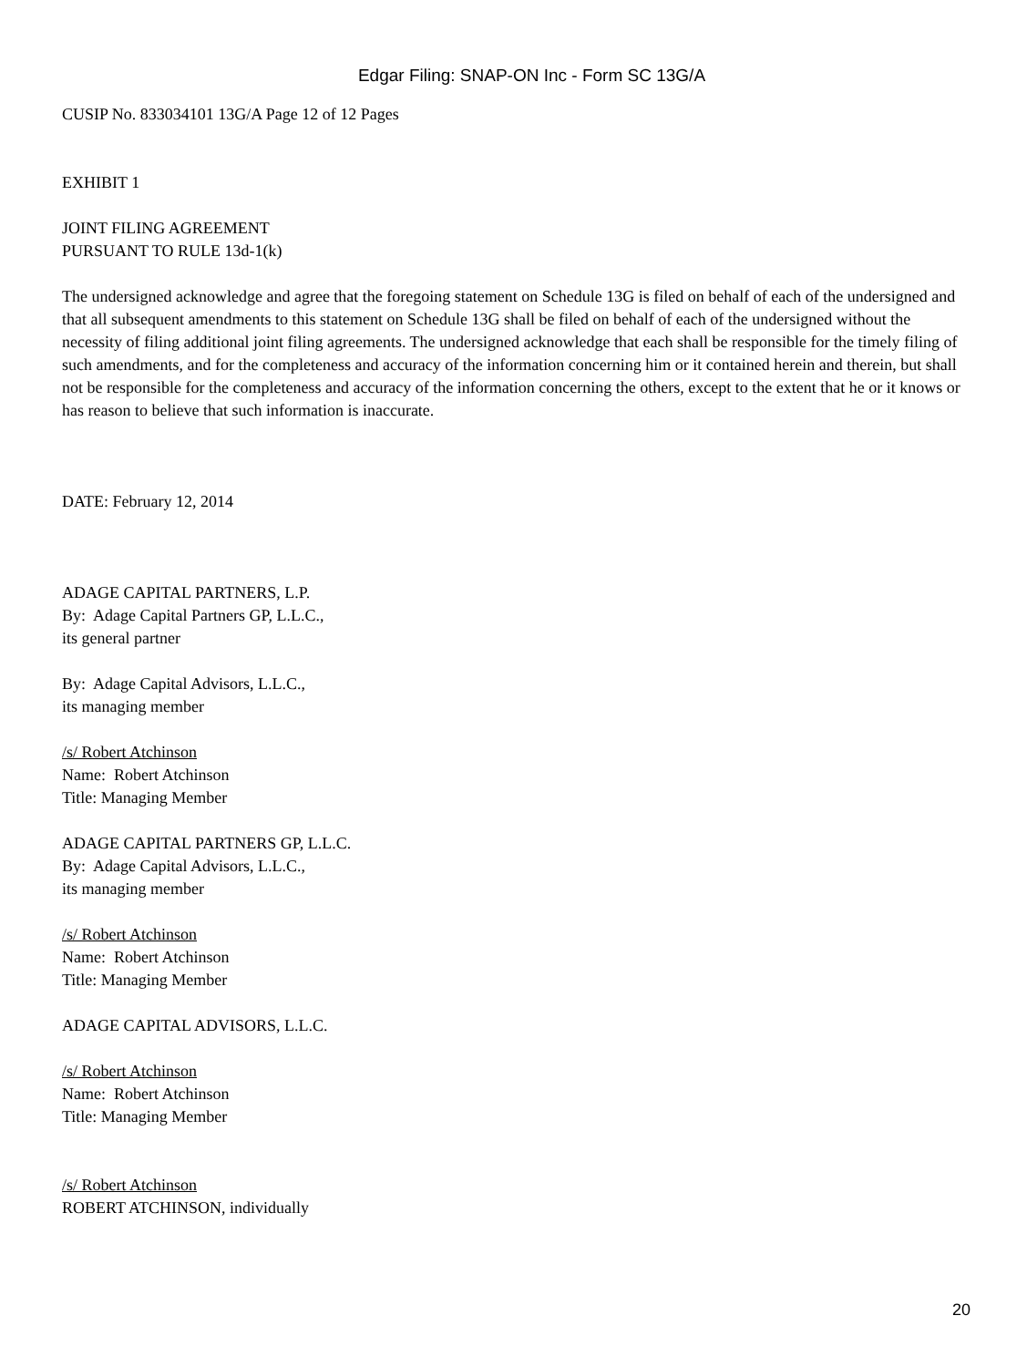Edgar Filing: SNAP-ON Inc - Form SC 13G/A
CUSIP No. 833034101 13G/A Page 12 of 12 Pages
EXHIBIT 1
JOINT FILING AGREEMENT
PURSUANT TO RULE 13d-1(k)
The undersigned acknowledge and agree that the foregoing statement on Schedule 13G is filed on behalf of each of the undersigned and that all subsequent amendments to this statement on Schedule 13G shall be filed on behalf of each of the undersigned without the necessity of filing additional joint filing agreements. The undersigned acknowledge that each shall be responsible for the timely filing of such amendments, and for the completeness and accuracy of the information concerning him or it contained herein and therein, but shall not be responsible for the completeness and accuracy of the information concerning the others, except to the extent that he or it knows or has reason to believe that such information is inaccurate.
DATE: February 12, 2014
ADAGE CAPITAL PARTNERS, L.P.
By: Adage Capital Partners GP, L.L.C.,
its general partner
By: Adage Capital Advisors, L.L.C.,
its managing member
/s/ Robert Atchinson
Name: Robert Atchinson
Title: Managing Member
ADAGE CAPITAL PARTNERS GP, L.L.C.
By: Adage Capital Advisors, L.L.C.,
its managing member
/s/ Robert Atchinson
Name: Robert Atchinson
Title: Managing Member
ADAGE CAPITAL ADVISORS, L.L.C.
/s/ Robert Atchinson
Name: Robert Atchinson
Title: Managing Member
/s/ Robert Atchinson
ROBERT ATCHINSON, individually
20